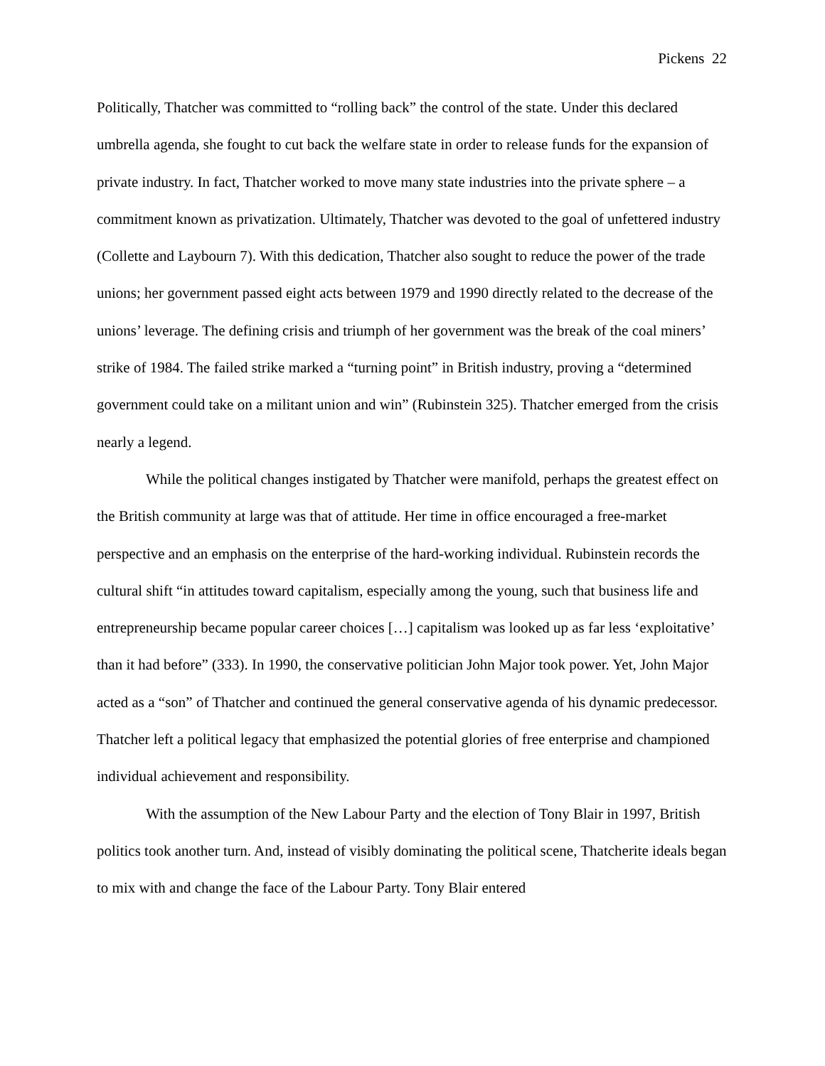Pickens 22
Politically, Thatcher was committed to “rolling back” the control of the state. Under this declared umbrella agenda, she fought to cut back the welfare state in order to release funds for the expansion of private industry. In fact, Thatcher worked to move many state industries into the private sphere – a commitment known as privatization. Ultimately, Thatcher was devoted to the goal of unfettered industry (Collette and Laybourn 7). With this dedication, Thatcher also sought to reduce the power of the trade unions; her government passed eight acts between 1979 and 1990 directly related to the decrease of the unions’ leverage. The defining crisis and triumph of her government was the break of the coal miners’ strike of 1984. The failed strike marked a “turning point” in British industry, proving a “determined government could take on a militant union and win” (Rubinstein 325). Thatcher emerged from the crisis nearly a legend.
While the political changes instigated by Thatcher were manifold, perhaps the greatest effect on the British community at large was that of attitude. Her time in office encouraged a free-market perspective and an emphasis on the enterprise of the hard-working individual. Rubinstein records the cultural shift “in attitudes toward capitalism, especially among the young, such that business life and entrepreneurship became popular career choices […] capitalism was looked up as far less ‘exploitative’ than it had before” (333). In 1990, the conservative politician John Major took power. Yet, John Major acted as a “son” of Thatcher and continued the general conservative agenda of his dynamic predecessor. Thatcher left a political legacy that emphasized the potential glories of free enterprise and championed individual achievement and responsibility.
With the assumption of the New Labour Party and the election of Tony Blair in 1997, British politics took another turn. And, instead of visibly dominating the political scene, Thatcherite ideals began to mix with and change the face of the Labour Party. Tony Blair entered